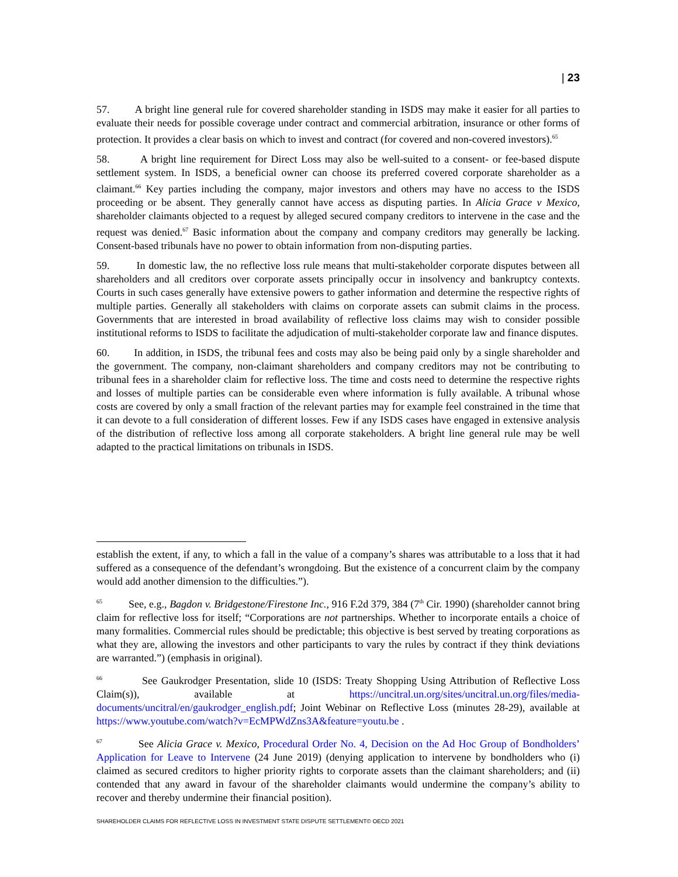| 23
57. A bright line general rule for covered shareholder standing in ISDS may make it easier for all parties to evaluate their needs for possible coverage under contract and commercial arbitration, insurance or other forms of protection. It provides a clear basis on which to invest and contract (for covered and non-covered investors).<sup>65</sup>
58. A bright line requirement for Direct Loss may also be well-suited to a consent- or fee-based dispute settlement system. In ISDS, a beneficial owner can choose its preferred covered corporate shareholder as a claimant.<sup>66</sup> Key parties including the company, major investors and others may have no access to the ISDS proceeding or be absent. They generally cannot have access as disputing parties. In Alicia Grace v Mexico, shareholder claimants objected to a request by alleged secured company creditors to intervene in the case and the request was denied.<sup>67</sup> Basic information about the company and company creditors may generally be lacking. Consent-based tribunals have no power to obtain information from non-disputing parties.
59. In domestic law, the no reflective loss rule means that multi-stakeholder corporate disputes between all shareholders and all creditors over corporate assets principally occur in insolvency and bankruptcy contexts. Courts in such cases generally have extensive powers to gather information and determine the respective rights of multiple parties. Generally all stakeholders with claims on corporate assets can submit claims in the process. Governments that are interested in broad availability of reflective loss claims may wish to consider possible institutional reforms to ISDS to facilitate the adjudication of multi-stakeholder corporate law and finance disputes.
60. In addition, in ISDS, the tribunal fees and costs may also be being paid only by a single shareholder and the government. The company, non-claimant shareholders and company creditors may not be contributing to tribunal fees in a shareholder claim for reflective loss. The time and costs need to determine the respective rights and losses of multiple parties can be considerable even where information is fully available. A tribunal whose costs are covered by only a small fraction of the relevant parties may for example feel constrained in the time that it can devote to a full consideration of different losses. Few if any ISDS cases have engaged in extensive analysis of the distribution of reflective loss among all corporate stakeholders. A bright line general rule may be well adapted to the practical limitations on tribunals in ISDS.
establish the extent, if any, to which a fall in the value of a company’s shares was attributable to a loss that it had suffered as a consequence of the defendant’s wrongdoing. But the existence of a concurrent claim by the company would add another dimension to the difficulties.”).
<sup>65</sup> See, e.g., Bagdon v. Bridgestone/Firestone Inc., 916 F.2d 379, 384 (7<sup>th</sup> Cir. 1990) (shareholder cannot bring claim for reflective loss for itself; “Corporations are not partnerships. Whether to incorporate entails a choice of many formalities. Commercial rules should be predictable; this objective is best served by treating corporations as what they are, allowing the investors and other participants to vary the rules by contract if they think deviations are warranted.”) (emphasis in original).
<sup>66</sup> See Gaukrodger Presentation, slide 10 (ISDS: Treaty Shopping Using Attribution of Reflective Loss Claim(s)), available at https://uncitral.un.org/sites/uncitral.un.org/files/media-documents/uncitral/en/gaukrodger_english.pdf; Joint Webinar on Reflective Loss (minutes 28-29), available at https://www.youtube.com/watch?v=EcMPWdZns3A&feature=youtu.be .
<sup>67</sup> See Alicia Grace v. Mexico, Procedural Order No. 4, Decision on the Ad Hoc Group of Bondholders’ Application for Leave to Intervene (24 June 2019) (denying application to intervene by bondholders who (i) claimed as secured creditors to higher priority rights to corporate assets than the claimant shareholders; and (ii) contended that any award in favour of the shareholder claimants would undermine the company’s ability to recover and thereby undermine their financial position).
SHAREHOLDER CLAIMS FOR REFLECTIVE LOSS IN INVESTMENT STATE DISPUTE SETTLEMENT© OECD 2021